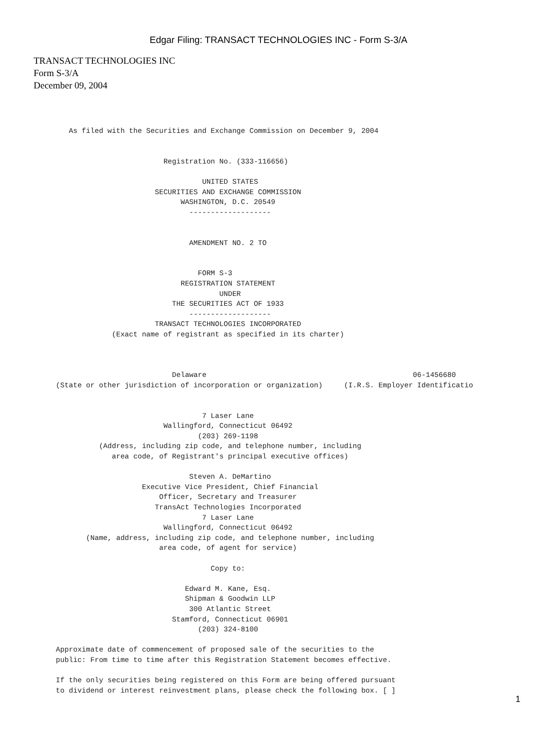Edgar Filing: TRANSACT TECHNOLOGIES INC - Form S-3/A
TRANSACT TECHNOLOGIES INC
Form S-3/A
December 09, 2004
                As filed with the Securities and Exchange Commission on December 9, 2004


                                      Registration No. (333-116656)

                                               UNITED STATES
                                    SECURITIES AND EXCHANGE COMMISSION
                                          WASHINGTON, D.C. 20549
                                            -------------------


                                            AMENDMENT NO. 2 TO


                                              FORM S-3
                                          REGISTRATION STATEMENT
                                                   UNDER
                                        THE SECURITIES ACT OF 1933
                                            -------------------
                                    TRANSACT TECHNOLOGIES INCORPORATED
                          (Exact name of registrant as specified in its charter)



                                        Delaware                                                06-1456680
             (State or other jurisdiction of incorporation or organization)     (I.R.S. Employer Identificatio


                                               7 Laser Lane
                                      Wallingford, Connecticut 06492
                                              (203) 269-1198
                       (Address, including zip code, and telephone number, including
                          area code, of Registrant's principal executive offices)

                                            Steven A. DeMartino
                                 Executive Vice President, Chief Financial
                                     Officer, Secretary and Treasurer
                                    TransAct Technologies Incorporated
                                               7 Laser Lane
                                      Wallingford, Connecticut 06492
                    (Name, address, including zip code, and telephone number, including
                                     area code, of agent for service)

                                                 Copy to:

                                           Edward M. Kane, Esq.
                                           Shipman & Goodwin LLP
                                            300 Atlantic Street
                                        Stamford, Connecticut 06901
                                              (203) 324-8100

             Approximate date of commencement of proposed sale of the securities to the
             public: From time to time after this Registration Statement becomes effective.

             If the only securities being registered on this Form are being offered pursuant
             to dividend or interest reinvestment plans, please check the following box. [ ]
1